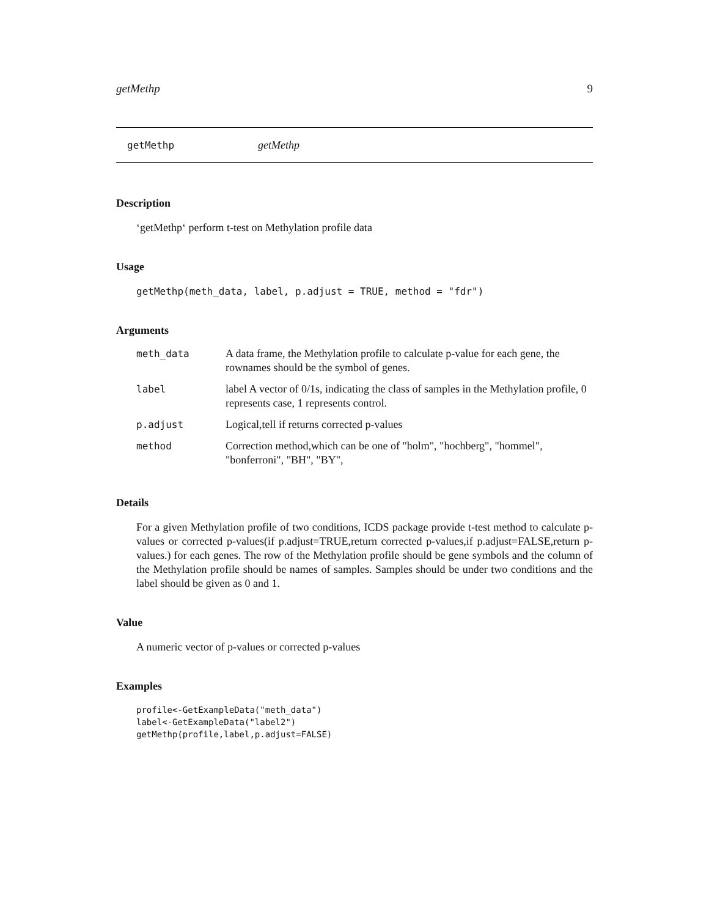getMethp 9
getMethp getMethp
Description
‘getMethp‘ perform t-test on Methylation profile data
Usage
getMethp(meth_data, label, p.adjust = TRUE, method = "fdr")
Arguments
| meth_data | A data frame, the Methylation profile to calculate p-value for each gene, the rownames should be the symbol of genes. |
| label | label A vector of 0/1s, indicating the class of samples in the Methylation profile, 0 represents case, 1 represents control. |
| p.adjust | Logical,tell if returns corrected p-values |
| method | Correction method,which can be one of "holm", "hochberg", "hommel", "bonferroni", "BH", "BY", |
Details
For a given Methylation profile of two conditions, ICDS package provide t-test method to calculate p-values or corrected p-values(if p.adjust=TRUE,return corrected p-values,if p.adjust=FALSE,return p-values.) for each genes. The row of the Methylation profile should be gene symbols and the column of the Methylation profile should be names of samples. Samples should be under two conditions and the label should be given as 0 and 1.
Value
A numeric vector of p-values or corrected p-values
Examples
profile<-GetExampleData("meth_data")
label<-GetExampleData("label2")
getMethp(profile,label,p.adjust=FALSE)